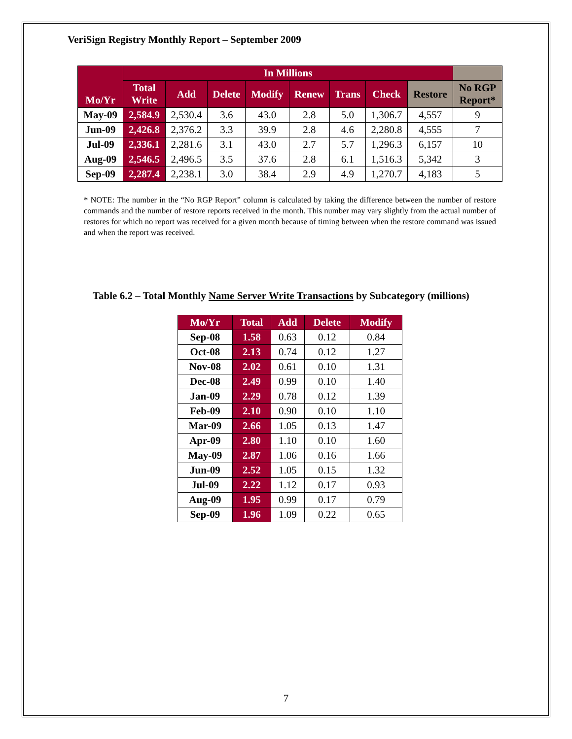VeriSign Registry Monthly Report – September 2009
| Mo/Yr | In Millions | | | | | | | | |
| --- | --- | --- | --- | --- | --- | --- | --- | --- | --- |
| | Total Write | Add | Delete | Modify | Renew | Trans | Check | Restore | No RGP Report* |
| May-09 | 2,584.9 | 2,530.4 | 3.6 | 43.0 | 2.8 | 5.0 | 1,306.7 | 4,557 | 9 |
| Jun-09 | 2,426.8 | 2,376.2 | 3.3 | 39.9 | 2.8 | 4.6 | 2,280.8 | 4,555 | 7 |
| Jul-09 | 2,336.1 | 2,281.6 | 3.1 | 43.0 | 2.7 | 5.7 | 1,296.3 | 6,157 | 10 |
| Aug-09 | 2,546.5 | 2,496.5 | 3.5 | 37.6 | 2.8 | 6.1 | 1,516.3 | 5,342 | 3 |
| Sep-09 | 2,287.4 | 2,238.1 | 3.0 | 38.4 | 2.9 | 4.9 | 1,270.7 | 4,183 | 5 |
* NOTE: The number in the “No RGP Report” column is calculated by taking the difference between the number of restore commands and the number of restore reports received in the month. This number may vary slightly from the actual number of restores for which no report was received for a given month because of timing between when the restore command was issued and when the report was received.
Table 6.2 – Total Monthly Name Server Write Transactions by Subcategory (millions)
| Mo/Yr | Total | Add | Delete | Modify |
| --- | --- | --- | --- | --- |
| Sep-08 | 1.58 | 0.63 | 0.12 | 0.84 |
| Oct-08 | 2.13 | 0.74 | 0.12 | 1.27 |
| Nov-08 | 2.02 | 0.61 | 0.10 | 1.31 |
| Dec-08 | 2.49 | 0.99 | 0.10 | 1.40 |
| Jan-09 | 2.29 | 0.78 | 0.12 | 1.39 |
| Feb-09 | 2.10 | 0.90 | 0.10 | 1.10 |
| Mar-09 | 2.66 | 1.05 | 0.13 | 1.47 |
| Apr-09 | 2.80 | 1.10 | 0.10 | 1.60 |
| May-09 | 2.87 | 1.06 | 0.16 | 1.66 |
| Jun-09 | 2.52 | 1.05 | 0.15 | 1.32 |
| Jul-09 | 2.22 | 1.12 | 0.17 | 0.93 |
| Aug-09 | 1.95 | 0.99 | 0.17 | 0.79 |
| Sep-09 | 1.96 | 1.09 | 0.22 | 0.65 |
7